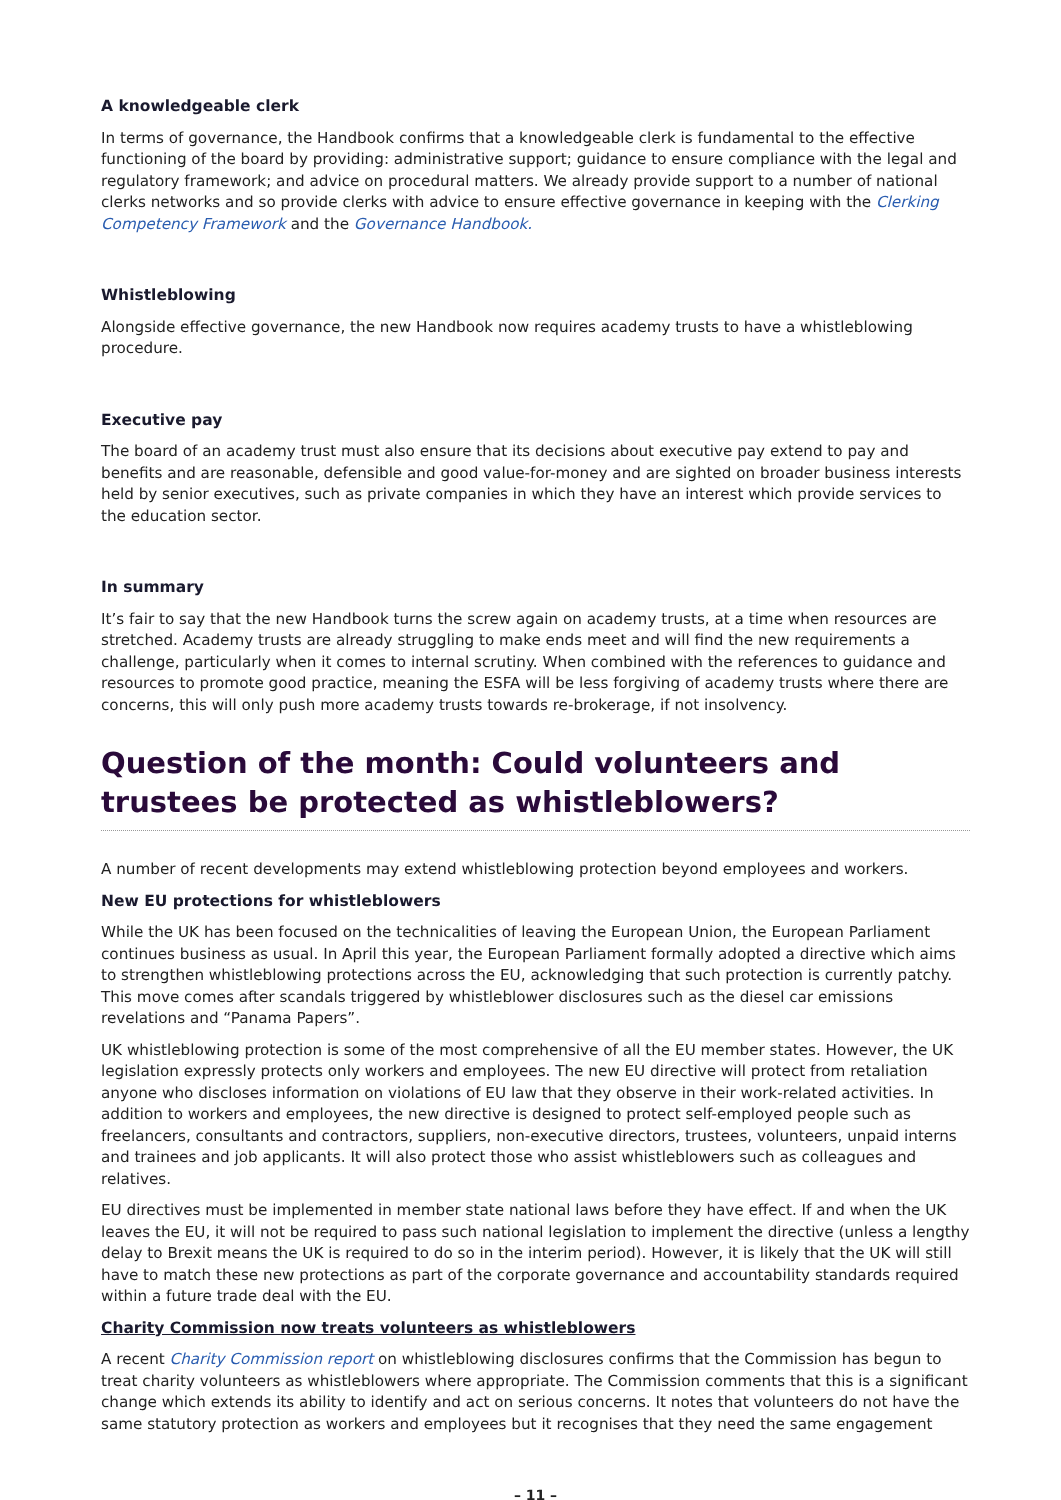A knowledgeable clerk
In terms of governance, the Handbook confirms that a knowledgeable clerk is fundamental to the effective functioning of the board by providing: administrative support; guidance to ensure compliance with the legal and regulatory framework; and advice on procedural matters. We already provide support to a number of national clerks networks and so provide clerks with advice to ensure effective governance in keeping with the Clerking Competency Framework and the Governance Handbook.
Whistleblowing
Alongside effective governance, the new Handbook now requires academy trusts to have a whistleblowing procedure.
Executive pay
The board of an academy trust must also ensure that its decisions about executive pay extend to pay and benefits and are reasonable, defensible and good value-for-money and are sighted on broader business interests held by senior executives, such as private companies in which they have an interest which provide services to the education sector.
In summary
It’s fair to say that the new Handbook turns the screw again on academy trusts, at a time when resources are stretched. Academy trusts are already struggling to make ends meet and will find the new requirements a challenge, particularly when it comes to internal scrutiny. When combined with the references to guidance and resources to promote good practice, meaning the ESFA will be less forgiving of academy trusts where there are concerns, this will only push more academy trusts towards re-brokerage, if not insolvency.
Question of the month: Could volunteers and trustees be protected as whistleblowers?
A number of recent developments may extend whistleblowing protection beyond employees and workers.
New EU protections for whistleblowers
While the UK has been focused on the technicalities of leaving the European Union, the European Parliament continues business as usual. In April this year, the European Parliament formally adopted a directive which aims to strengthen whistleblowing protections across the EU, acknowledging that such protection is currently patchy. This move comes after scandals triggered by whistleblower disclosures such as the diesel car emissions revelations and “Panama Papers”.
UK whistleblowing protection is some of the most comprehensive of all the EU member states. However, the UK legislation expressly protects only workers and employees. The new EU directive will protect from retaliation anyone who discloses information on violations of EU law that they observe in their work-related activities. In addition to workers and employees, the new directive is designed to protect self-employed people such as freelancers, consultants and contractors, suppliers, non-executive directors, trustees, volunteers, unpaid interns and trainees and job applicants. It will also protect those who assist whistleblowers such as colleagues and relatives.
EU directives must be implemented in member state national laws before they have effect. If and when the UK leaves the EU, it will not be required to pass such national legislation to implement the directive (unless a lengthy delay to Brexit means the UK is required to do so in the interim period). However, it is likely that the UK will still have to match these new protections as part of the corporate governance and accountability standards required within a future trade deal with the EU.
Charity Commission now treats volunteers as whistleblowers
A recent Charity Commission report on whistleblowing disclosures confirms that the Commission has begun to treat charity volunteers as whistleblowers where appropriate. The Commission comments that this is a significant change which extends its ability to identify and act on serious concerns. It notes that volunteers do not have the same statutory protection as workers and employees but it recognises that they need the same engagement
– 11 –